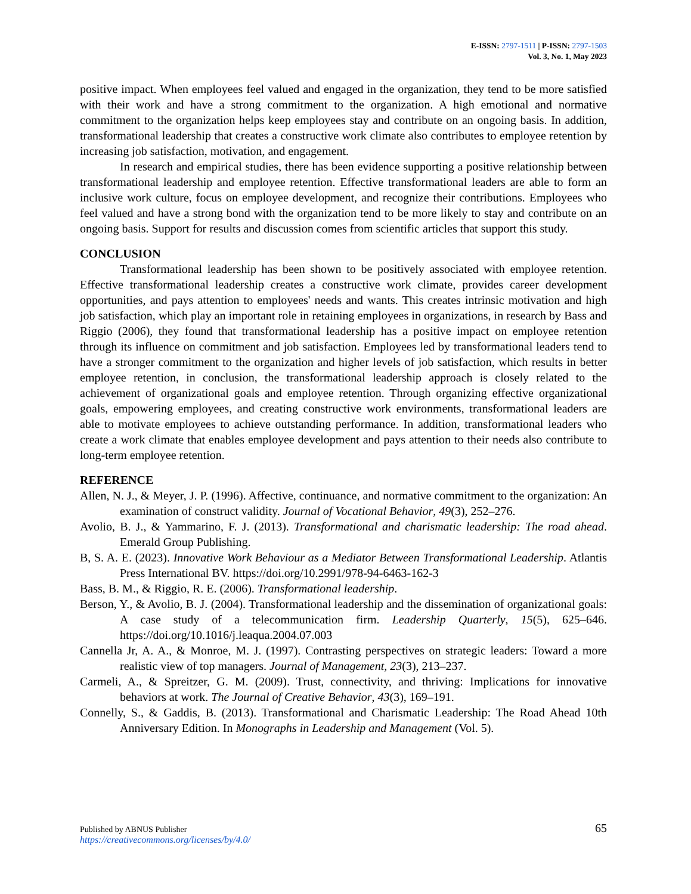E-ISSN: 2797-1511 | P-ISSN: 2797-1503
Vol. 3, No. 1, May 2023
positive impact. When employees feel valued and engaged in the organization, they tend to be more satisfied with their work and have a strong commitment to the organization. A high emotional and normative commitment to the organization helps keep employees stay and contribute on an ongoing basis. In addition, transformational leadership that creates a constructive work climate also contributes to employee retention by increasing job satisfaction, motivation, and engagement.
In research and empirical studies, there has been evidence supporting a positive relationship between transformational leadership and employee retention. Effective transformational leaders are able to form an inclusive work culture, focus on employee development, and recognize their contributions. Employees who feel valued and have a strong bond with the organization tend to be more likely to stay and contribute on an ongoing basis. Support for results and discussion comes from scientific articles that support this study.
CONCLUSION
Transformational leadership has been shown to be positively associated with employee retention. Effective transformational leadership creates a constructive work climate, provides career development opportunities, and pays attention to employees' needs and wants. This creates intrinsic motivation and high job satisfaction, which play an important role in retaining employees in organizations, in research by Bass and Riggio (2006), they found that transformational leadership has a positive impact on employee retention through its influence on commitment and job satisfaction. Employees led by transformational leaders tend to have a stronger commitment to the organization and higher levels of job satisfaction, which results in better employee retention, in conclusion, the transformational leadership approach is closely related to the achievement of organizational goals and employee retention. Through organizing effective organizational goals, empowering employees, and creating constructive work environments, transformational leaders are able to motivate employees to achieve outstanding performance. In addition, transformational leaders who create a work climate that enables employee development and pays attention to their needs also contribute to long-term employee retention.
REFERENCE
Allen, N. J., & Meyer, J. P. (1996). Affective, continuance, and normative commitment to the organization: An examination of construct validity. Journal of Vocational Behavior, 49(3), 252–276.
Avolio, B. J., & Yammarino, F. J. (2013). Transformational and charismatic leadership: The road ahead. Emerald Group Publishing.
B, S. A. E. (2023). Innovative Work Behaviour as a Mediator Between Transformational Leadership. Atlantis Press International BV. https://doi.org/10.2991/978-94-6463-162-3
Bass, B. M., & Riggio, R. E. (2006). Transformational leadership.
Berson, Y., & Avolio, B. J. (2004). Transformational leadership and the dissemination of organizational goals: A case study of a telecommunication firm. Leadership Quarterly, 15(5), 625–646. https://doi.org/10.1016/j.leaqua.2004.07.003
Cannella Jr, A. A., & Monroe, M. J. (1997). Contrasting perspectives on strategic leaders: Toward a more realistic view of top managers. Journal of Management, 23(3), 213–237.
Carmeli, A., & Spreitzer, G. M. (2009). Trust, connectivity, and thriving: Implications for innovative behaviors at work. The Journal of Creative Behavior, 43(3), 169–191.
Connelly, S., & Gaddis, B. (2013). Transformational and Charismatic Leadership: The Road Ahead 10th Anniversary Edition. In Monographs in Leadership and Management (Vol. 5).
Published by ABNUS Publisher
https://creativecommons.org/licenses/by/4.0/
65